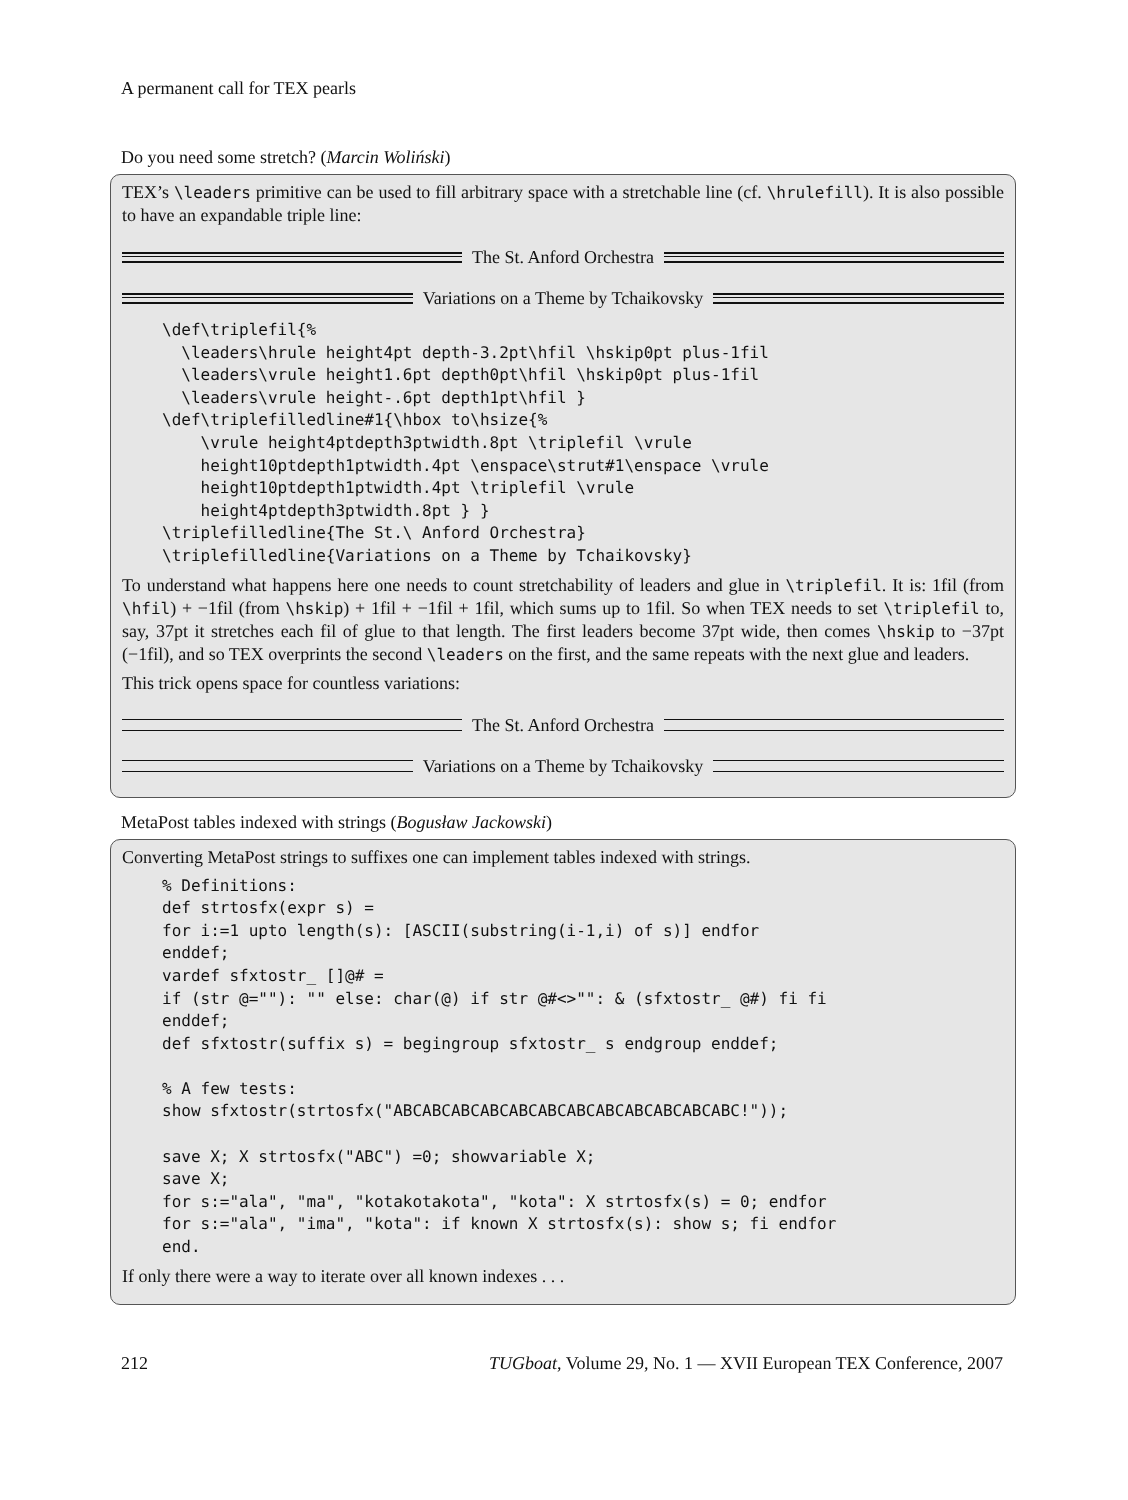A permanent call for TEX pearls
Do you need some stretch? (Marcin Woliński)
TEX’s \leaders primitive can be used to fill arbitrary space with a stretchable line (cf. \hrulefill). It is also possible to have an expandable triple line:
The St. Anford Orchestra
Variations on a Theme by Tchaikovsky
\def\triplefil{%
  \leaders\hrule height4pt depth-3.2pt\hfil \hskip0pt plus-1fil
  \leaders\vrule height1.6pt depth0pt\hfil \hskip0pt plus-1fil
  \leaders\vrule height-.6pt depth1pt\hfil }
\def\triplefilledline#1{\hbox to\hsize{%
    \vrule height4ptdepth3ptwidth.8pt \triplefil \vrule
    height10ptdepth1ptwidth.4pt \enspace\strut#1\enspace \vrule
    height10ptdepth1ptwidth.4pt \triplefil \vrule
    height4ptdepth3ptwidth.8pt } }
\triplefilledline{The St.\ Anford Orchestra}
\triplefilledline{Variations on a Theme by Tchaikovsky}
To understand what happens here one needs to count stretchability of leaders and glue in \triplefil. It is: 1fil (from \hfil) + −1fil (from \hskip) + 1fil + −1fil + 1fil, which sums up to 1fil. So when TEX needs to set \triplefil to, say, 37pt it stretches each fil of glue to that length. The first leaders become 37pt wide, then comes \hskip to −37pt (−1fil), and so TEX overprints the second \leaders on the first, and the same repeats with the next glue and leaders.
This trick opens space for countless variations:
The St. Anford Orchestra
Variations on a Theme by Tchaikovsky
MetaPost tables indexed with strings (Bogusław Jackowski)
Converting MetaPost strings to suffixes one can implement tables indexed with strings.
% Definitions:
def strtosfx(expr s) =
for i:=1 upto length(s): [ASCII(substring(i-1,i) of s)] endfor
enddef;
vardef sfxtostr_ []@# =
if (str @=""): "" else: char(@) if str @#<>"": & (sfxtostr_ @#) fi fi
enddef;
def sfxtostr(suffix s) = begingroup sfxtostr_ s endgroup enddef;

% A few tests:
show sfxtostr(strtosfx("ABCABCABCABCABCABCABCABCABCABCABCABC!"));

save X; X strtosfx("ABC") =0; showvariable X;
save X;
for s:="ala", "ma", "kotakotakota", "kota": X strtosfx(s) = 0; endfor
for s:="ala", "ima", "kota": if known X strtosfx(s): show s; fi endfor
end.
If only there were a way to iterate over all known indexes . . .
212 TUGboat, Volume 29, No. 1 — XVII European TEX Conference, 2007